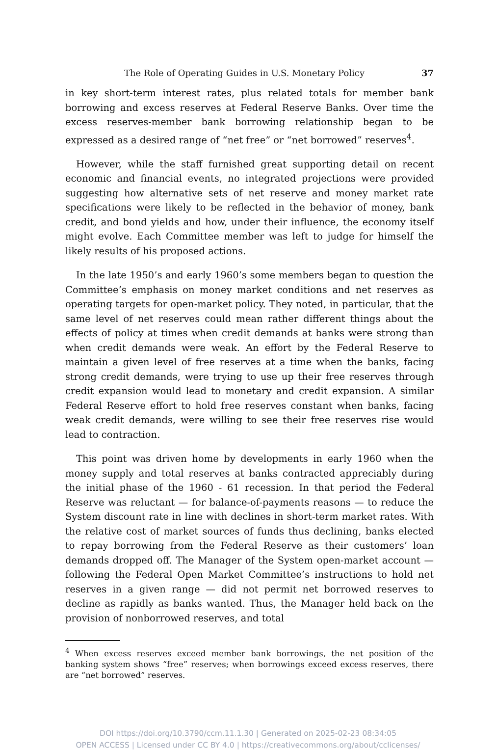The Role of Operating Guides in U.S. Monetary Policy 37
in key short-term interest rates, plus related totals for member bank borrowing and excess reserves at Federal Reserve Banks. Over time the excess reserves-member bank borrowing relationship began to be expressed as a desired range of “net free” or “net borrowed” reserves<sup>4</sup>.
However, while the staff furnished great supporting detail on recent economic and financial events, no integrated projections were provided suggesting how alternative sets of net reserve and money market rate specifications were likely to be reflected in the behavior of money, bank credit, and bond yields and how, under their influence, the economy itself might evolve. Each Committee member was left to judge for himself the likely results of his proposed actions.
In the late 1950’s and early 1960’s some members began to question the Committee’s emphasis on money market conditions and net reserves as operating targets for open-market policy. They noted, in particular, that the same level of net reserves could mean rather different things about the effects of policy at times when credit demands at banks were strong than when credit demands were weak. An effort by the Federal Reserve to maintain a given level of free reserves at a time when the banks, facing strong credit demands, were trying to use up their free reserves through credit expansion would lead to monetary and credit expansion. A similar Federal Reserve effort to hold free reserves constant when banks, facing weak credit demands, were willing to see their free reserves rise would lead to contraction.
This point was driven home by developments in early 1960 when the money supply and total reserves at banks contracted appreciably during the initial phase of the 1960 - 61 recession. In that period the Federal Reserve was reluctant — for balance-of-payments reasons — to reduce the System discount rate in line with declines in short-term market rates. With the relative cost of market sources of funds thus declining, banks elected to repay borrowing from the Federal Reserve as their customers’ loan demands dropped off. The Manager of the System open-market account — following the Federal Open Market Committee’s instructions to hold net reserves in a given range — did not permit net borrowed reserves to decline as rapidly as banks wanted. Thus, the Manager held back on the provision of nonborrowed reserves, and total
<sup>4</sup> When excess reserves exceed member bank borrowings, the net position of the banking system shows “free” reserves; when borrowings exceed excess reserves, there are “net borrowed” reserves.
DOI https://doi.org/10.3790/ccm.11.1.30 | Generated on 2025-02-23 08:34:05
OPEN ACCESS | Licensed under CC BY 4.0 | https://creativecommons.org/about/cclicenses/